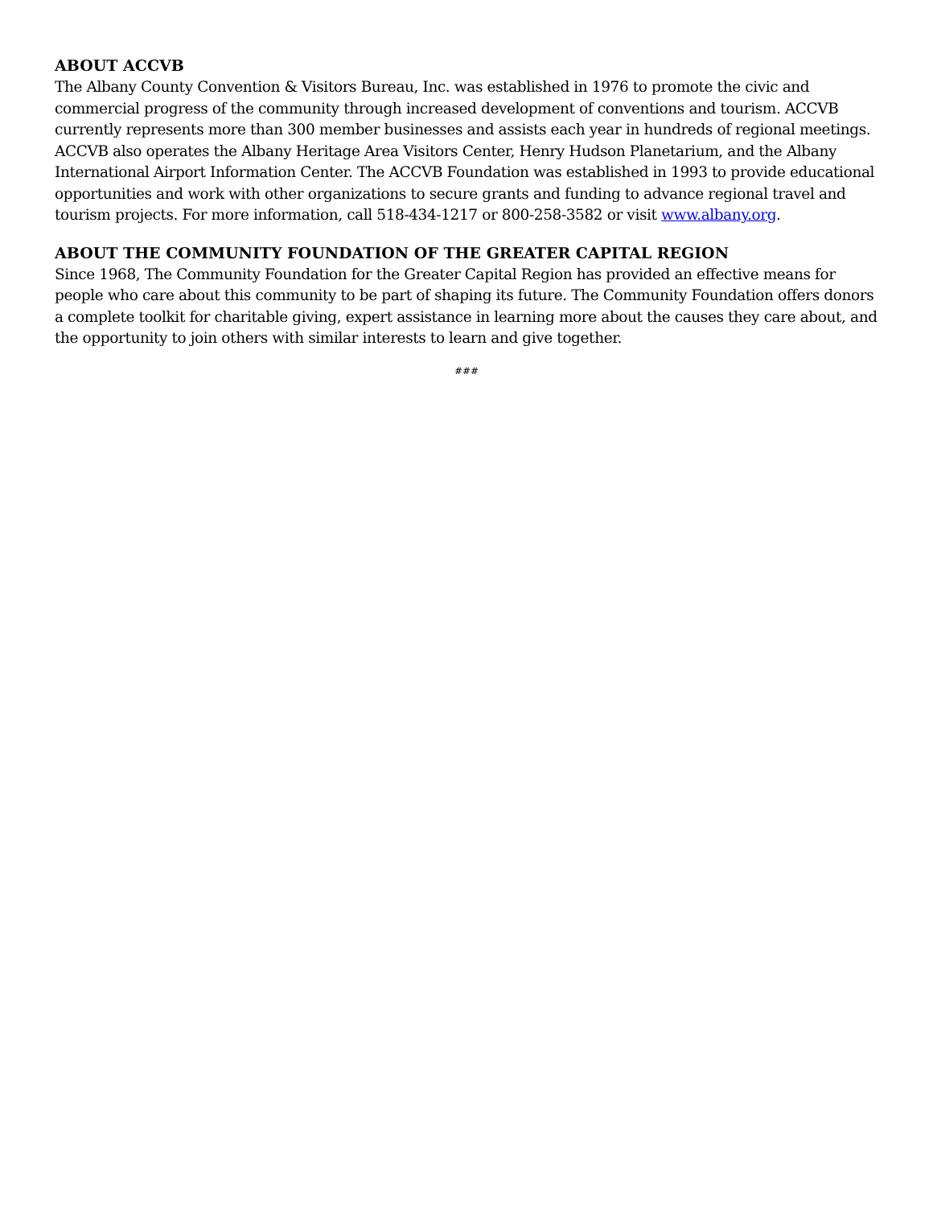ABOUT ACCVB
The Albany County Convention & Visitors Bureau, Inc. was established in 1976 to promote the civic and commercial progress of the community through increased development of conventions and tourism. ACCVB currently represents more than 300 member businesses and assists each year in hundreds of regional meetings. ACCVB also operates the Albany Heritage Area Visitors Center, Henry Hudson Planetarium, and the Albany International Airport Information Center. The ACCVB Foundation was established in 1993 to provide educational opportunities and work with other organizations to secure grants and funding to advance regional travel and tourism projects. For more information, call 518-434-1217 or 800-258-3582 or visit www.albany.org.
ABOUT THE COMMUNITY FOUNDATION OF THE GREATER CAPITAL REGION
Since 1968, The Community Foundation for the Greater Capital Region has provided an effective means for people who care about this community to be part of shaping its future. The Community Foundation offers donors a complete toolkit for charitable giving, expert assistance in learning more about the causes they care about, and the opportunity to join others with similar interests to learn and give together.
###